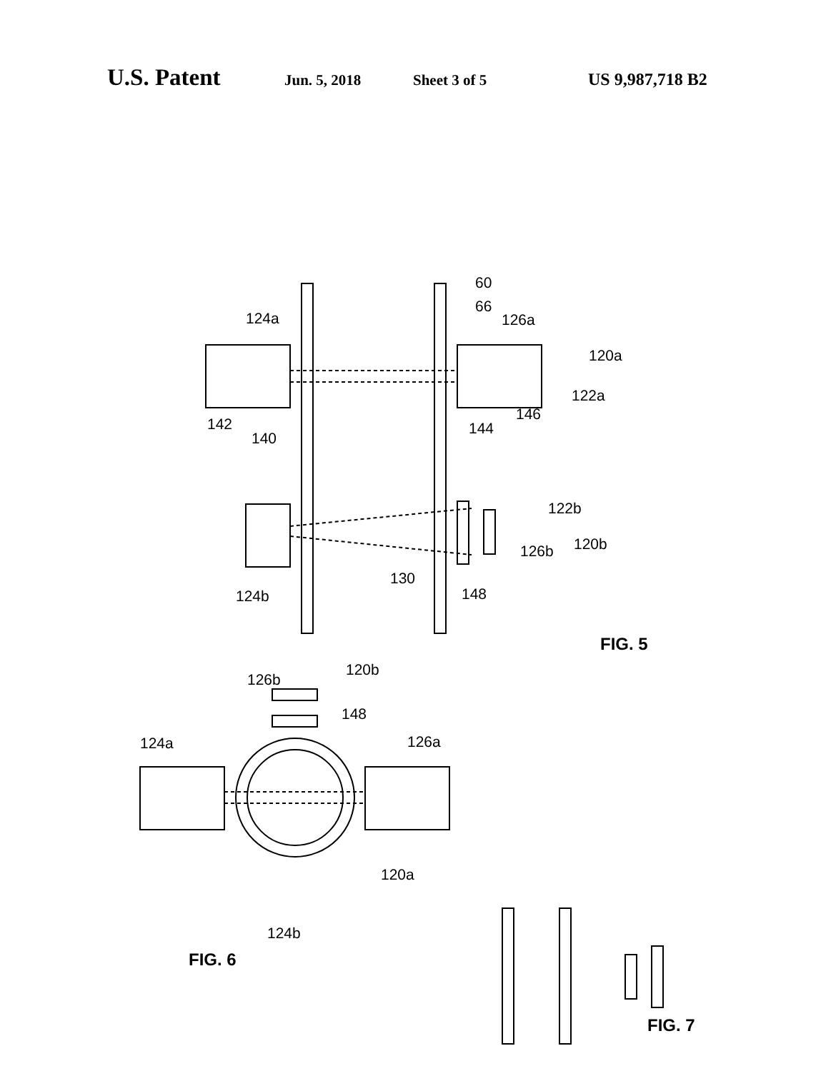U.S. Patent Jun. 5, 2018 Sheet 3 of 5 US 9,987,718 B2
60
66
124a
126a
120a
122a
142
140
144
146
122b
120b
126b
130
148
124b
FIG. 5
120b
126b
148
124a
126a
120a
124b
FIG. 6
FIG. 7